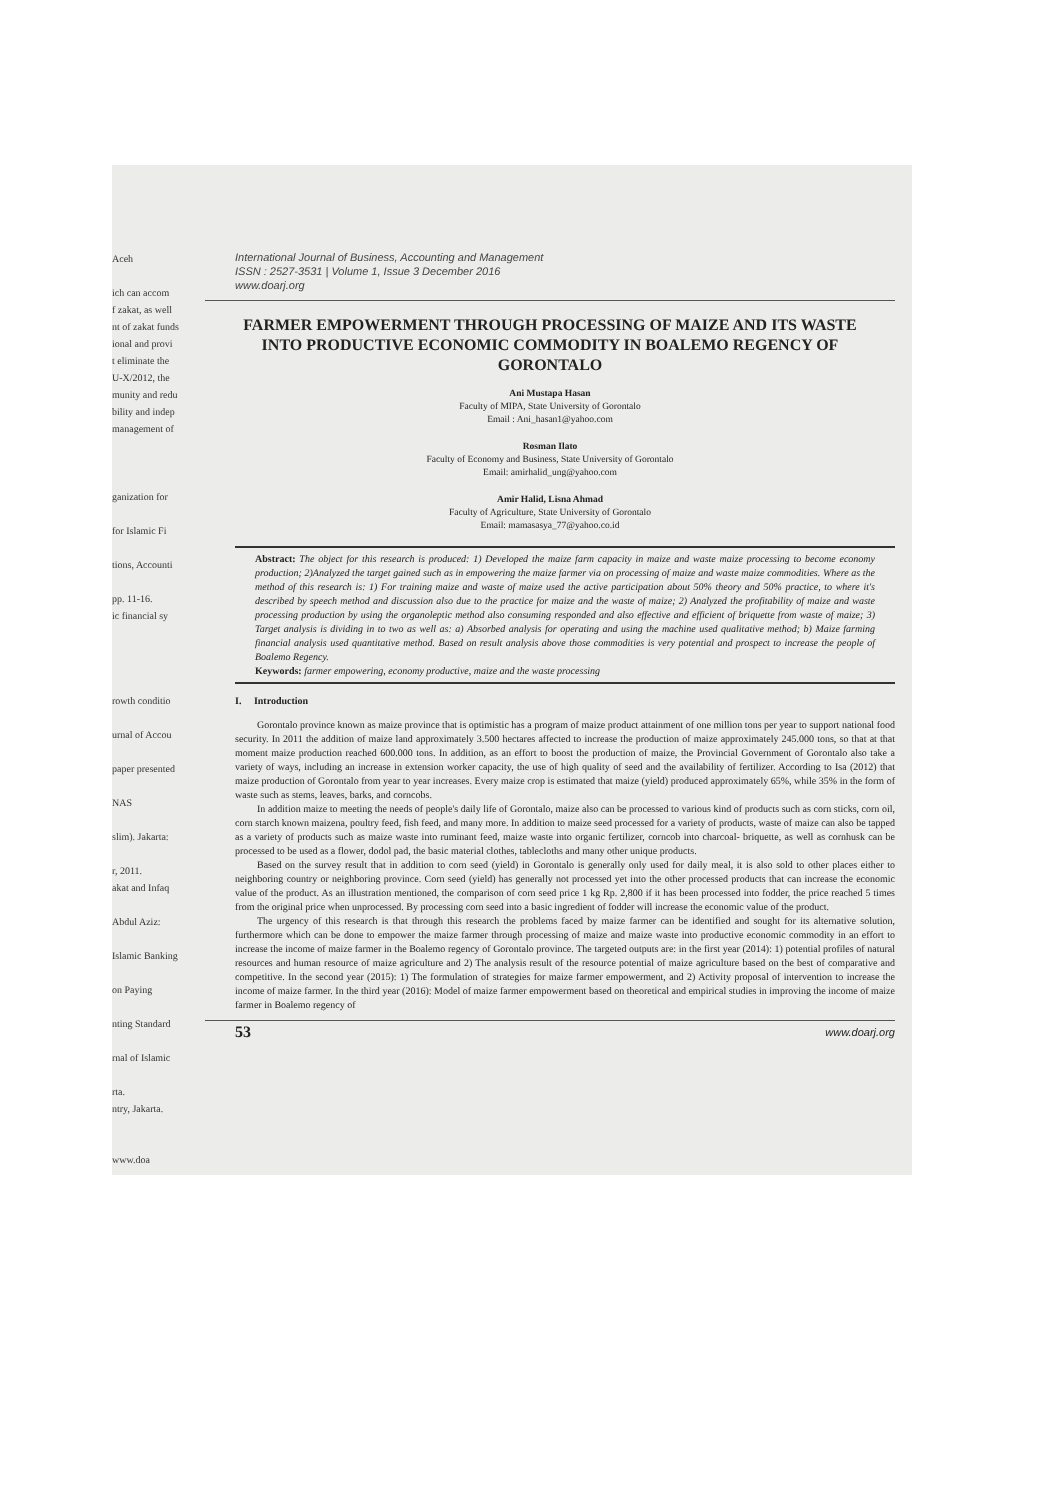Aceh
ich can accom
f zakat, as well
nt of zakat funds
ional and provi
t eliminate the
U-X/2012, the
munity and redu
bility and indep
management of
ganization for
for Islamic Fi
tions, Accounti
pp. 11-16.
ic financial sy
rowth conditio
urnal of Accou
paper presented
NAS
slim). Jakarta:
r, 2011.
akat and Infaq
Abdul Aziz:
Islamic Banking
on Paying
nting Standard
rnal of Islamic
rta.
ntry, Jakarta.
www.doa
International Journal of Business, Accounting and Management
ISSN : 2527-3531 | Volume 1, Issue 3 December 2016
www.doarj.org
FARMER EMPOWERMENT THROUGH PROCESSING OF MAIZE AND ITS WASTE INTO PRODUCTIVE ECONOMIC COMMODITY IN BOALEMO REGENCY OF GORONTALO
Ani Mustapa Hasan
Faculty of MIPA, State University of Gorontalo
Email : Ani_hasan1@yahoo.com
Rosman Ilato
Faculty of Economy and Business, State University of Gorontalo
Email: amirhalid_ung@yahoo.com
Amir Halid, Lisna Ahmad
Faculty of Agriculture, State University of Gorontalo
Email: mamasasya_77@yahoo.co.id
Abstract: The object for this research is produced: 1) Developed the maize farm capacity in maize and waste maize processing to become economy production; 2)Analyzed the target gained such as in empowering the maize farmer via on processing of maize and waste maize commodities. Where as the method of this research is: 1) For training maize and waste of maize used the active participation about 50% theory and 50% practice, to where it's described by speech method and discussion also due to the practice for maize and the waste of maize; 2) Analyzed the profitability of maize and waste processing production by using the organoleptic method also consuming responded and also effective and efficient of briquette from waste of maize; 3) Target analysis is dividing in to two as well as: a) Absorbed analysis for operating and using the machine used qualitative method; b) Maize farming financial analysis used quantitative method. Based on result analysis above those commodities is very potential and prospect to increase the people of Boalemo Regency.
Keywords: farmer empowering, economy productive, maize and the waste processing
I. Introduction
Gorontalo province known as maize province that is optimistic has a program of maize product attainment of one million tons per year to support national food security. In 2011 the addition of maize land approximately 3.500 hectares affected to increase the production of maize approximately 245.000 tons, so that at that moment maize production reached 600.000 tons. In addition, as an effort to boost the production of maize, the Provincial Government of Gorontalo also take a variety of ways, including an increase in extension worker capacity, the use of high quality of seed and the availability of fertilizer. According to Isa (2012) that maize production of Gorontalo from year to year increases. Every maize crop is estimated that maize (yield) produced approximately 65%, while 35% in the form of waste such as stems, leaves, barks, and corncobs.
In addition maize to meeting the needs of people's daily life of Gorontalo, maize also can be processed to various kind of products such as corn sticks, corn oil, corn starch known maizena, poultry feed, fish feed, and many more. In addition to maize seed processed for a variety of products, waste of maize can also be tapped as a variety of products such as maize waste into ruminant feed, maize waste into organic fertilizer, corncob into charcoal- briquette, as well as cornhusk can be processed to be used as a flower, dodol pad, the basic material clothes, tablecloths and many other unique products.
Based on the survey result that in addition to corn seed (yield) in Gorontalo is generally only used for daily meal, it is also sold to other places either to neighboring country or neighboring province. Corn seed (yield) has generally not processed yet into the other processed products that can increase the economic value of the product. As an illustration mentioned, the comparison of corn seed price 1 kg Rp. 2,800 if it has been processed into fodder, the price reached 5 times from the original price when unprocessed. By processing corn seed into a basic ingredient of fodder will increase the economic value of the product.
The urgency of this research is that through this research the problems faced by maize farmer can be identified and sought for its alternative solution, furthermore which can be done to empower the maize farmer through processing of maize and maize waste into productive economic commodity in an effort to increase the income of maize farmer in the Boalemo regency of Gorontalo province. The targeted outputs are: in the first year (2014): 1) potential profiles of natural resources and human resource of maize agriculture and 2) The analysis result of the resource potential of maize agriculture based on the best of comparative and competitive. In the second year (2015): 1) The formulation of strategies for maize farmer empowerment, and 2) Activity proposal of intervention to increase the income of maize farmer. In the third year (2016): Model of maize farmer empowerment based on theoretical and empirical studies in improving the income of maize farmer in Boalemo regency of
53 www.doarj.org